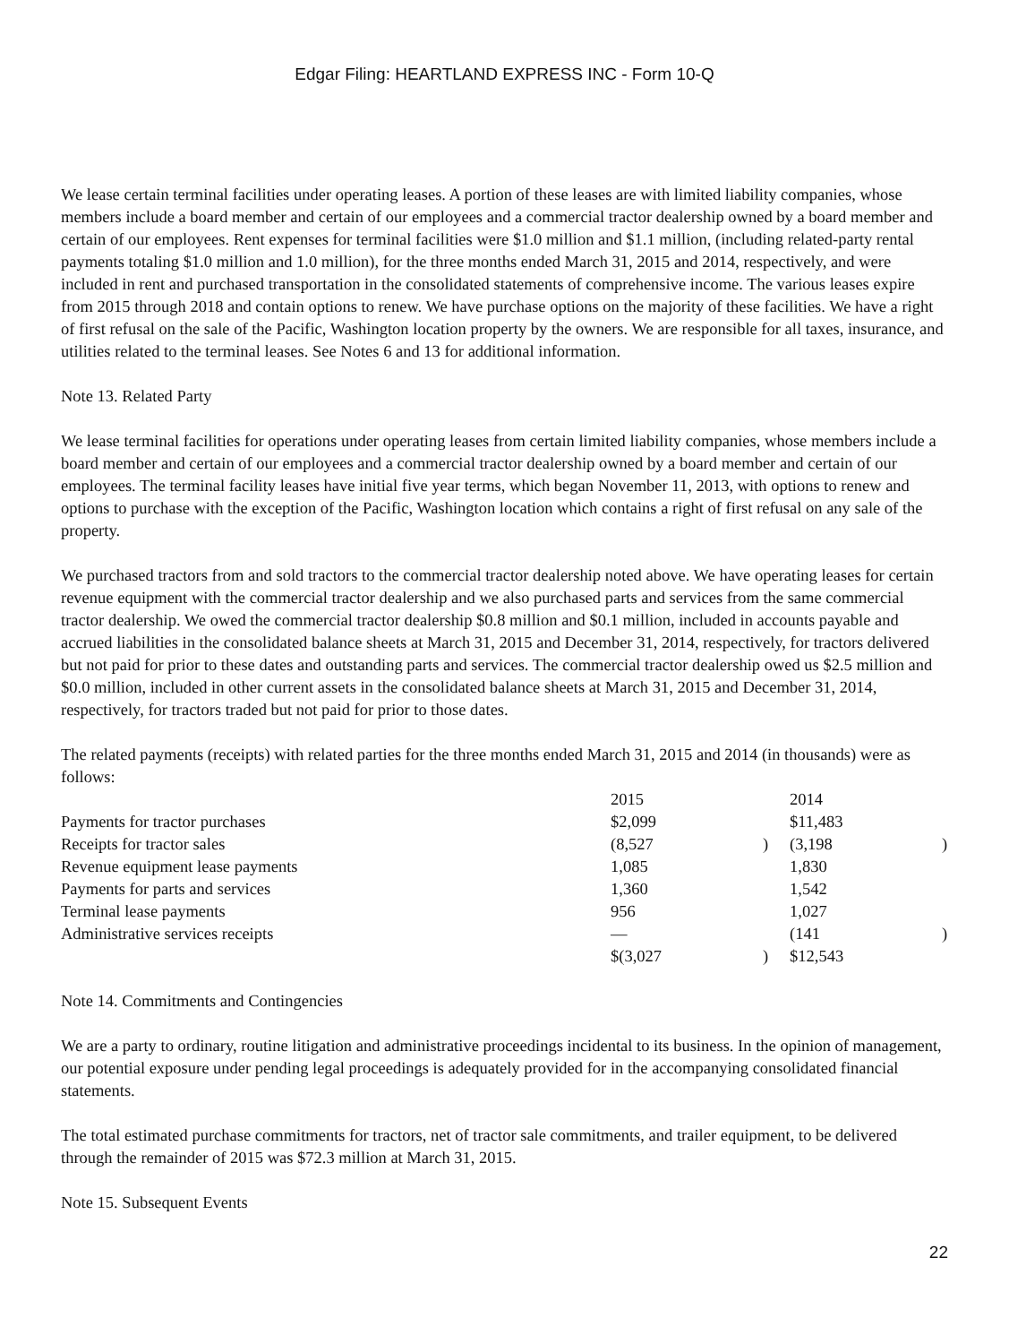Edgar Filing: HEARTLAND EXPRESS INC - Form 10-Q
We lease certain terminal facilities under operating leases. A portion of these leases are with limited liability companies, whose members include a board member and certain of our employees and a commercial tractor dealership owned by a board member and certain of our employees. Rent expenses for terminal facilities were $1.0 million and $1.1 million, (including related-party rental payments totaling $1.0 million and 1.0 million), for the three months ended March 31, 2015 and 2014, respectively, and were included in rent and purchased transportation in the consolidated statements of comprehensive income. The various leases expire from 2015 through 2018 and contain options to renew. We have purchase options on the majority of these facilities. We have a right of first refusal on the sale of the Pacific, Washington location property by the owners. We are responsible for all taxes, insurance, and utilities related to the terminal leases. See Notes 6 and 13 for additional information.
Note 13. Related Party
We lease terminal facilities for operations under operating leases from certain limited liability companies, whose members include a board member and certain of our employees and a commercial tractor dealership owned by a board member and certain of our employees. The terminal facility leases have initial five year terms, which began November 11, 2013, with options to renew and options to purchase with the exception of the Pacific, Washington location which contains a right of first refusal on any sale of the property.
We purchased tractors from and sold tractors to the commercial tractor dealership noted above. We have operating leases for certain revenue equipment with the commercial tractor dealership and we also purchased parts and services from the same commercial tractor dealership. We owed the commercial tractor dealership $0.8 million and $0.1 million, included in accounts payable and accrued liabilities in the consolidated balance sheets at March 31, 2015 and December 31, 2014, respectively, for tractors delivered but not paid for prior to these dates and outstanding parts and services. The commercial tractor dealership owed us $2.5 million and $0.0 million, included in other current assets in the consolidated balance sheets at March 31, 2015 and December 31, 2014, respectively, for tractors traded but not paid for prior to those dates.
The related payments (receipts) with related parties for the three months ended March 31, 2015 and 2014 (in thousands) were as follows:
| | 2015 | | 2014 | |
| Payments for tractor purchases | $2,099 | | $11,483 | |
| Receipts for tractor sales | (8,527 | ) | (3,198 | ) |
| Revenue equipment lease payments | 1,085 | | 1,830 | |
| Payments for parts and services | 1,360 | | 1,542 | |
| Terminal lease payments | 956 | | 1,027 | |
| Administrative services receipts | — | | (141 | ) |
| | $(3,027 | ) | $12,543 | |
Note 14. Commitments and Contingencies
We are a party to ordinary, routine litigation and administrative proceedings incidental to its business. In the opinion of management, our potential exposure under pending legal proceedings is adequately provided for in the accompanying consolidated financial statements.
The total estimated purchase commitments for tractors, net of tractor sale commitments, and trailer equipment, to be delivered through the remainder of 2015 was $72.3 million at March 31, 2015.
Note 15. Subsequent Events
22